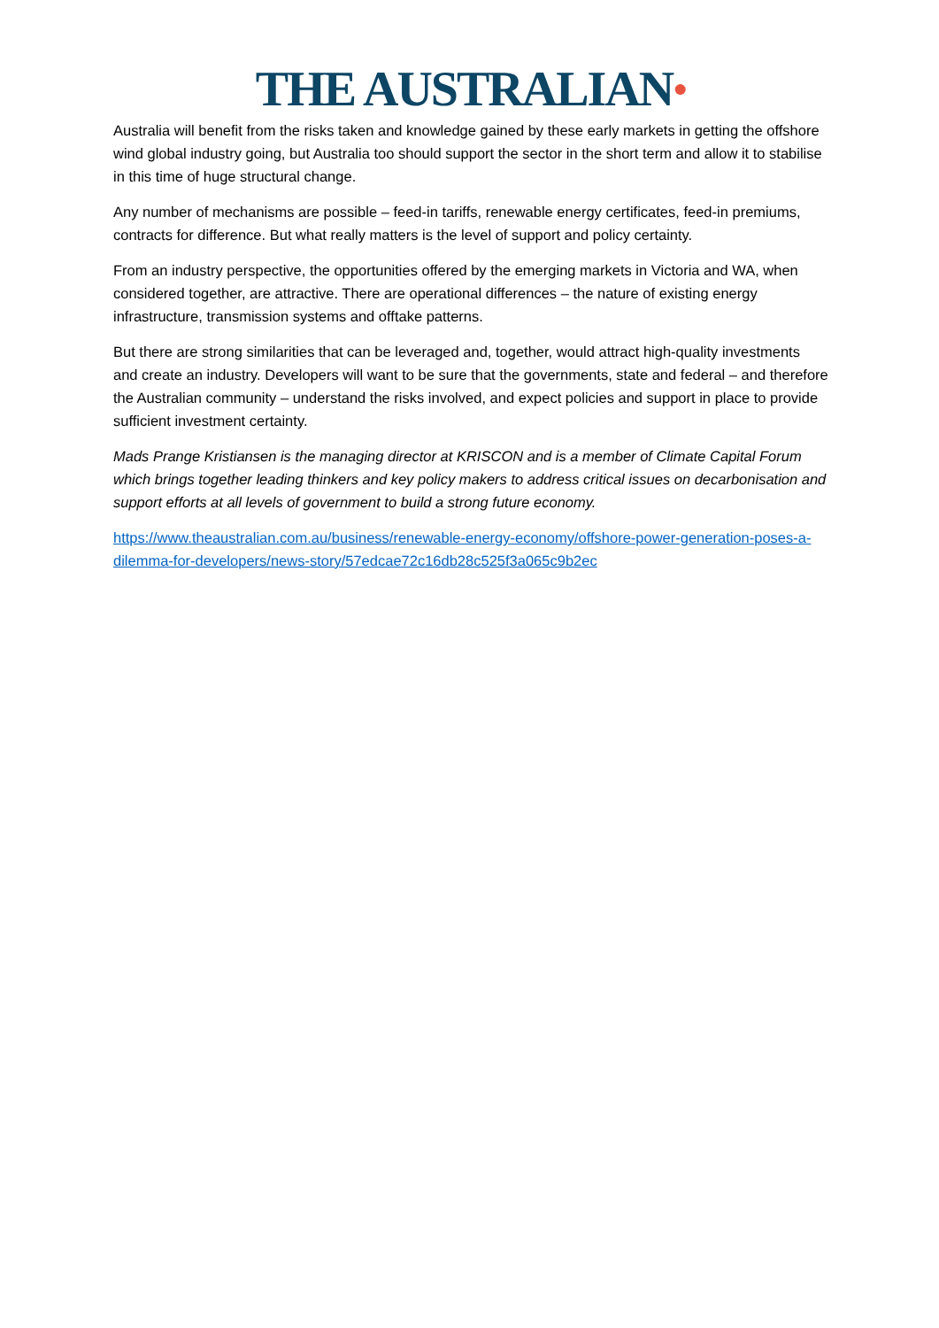THE AUSTRALIAN●
Australia will benefit from the risks taken and knowledge gained by these early markets in getting the offshore wind global industry going, but Australia too should support the sector in the short term and allow it to stabilise in this time of huge structural change.
Any number of mechanisms are possible – feed-in tariffs, renewable energy certificates, feed-in premiums, contracts for difference. But what really matters is the level of support and policy certainty.
From an industry perspective, the opportunities offered by the emerging markets in Victoria and WA, when considered together, are attractive. There are operational differences – the nature of existing energy infrastructure, transmission systems and offtake patterns.
But there are strong similarities that can be leveraged and, together, would attract high-quality investments and create an industry. Developers will want to be sure that the governments, state and federal – and therefore the Australian community – understand the risks involved, and expect policies and support in place to provide sufficient investment certainty.
Mads Prange Kristiansen is the managing director at KRISCON and is a member of Climate Capital Forum which brings together leading thinkers and key policy makers to address critical issues on decarbonisation and support efforts at all levels of government to build a strong future economy.
https://www.theaustralian.com.au/business/renewable-energy-economy/offshore-power-generation-poses-a-dilemma-for-developers/news-story/57edcae72c16db28c525f3a065c9b2ec